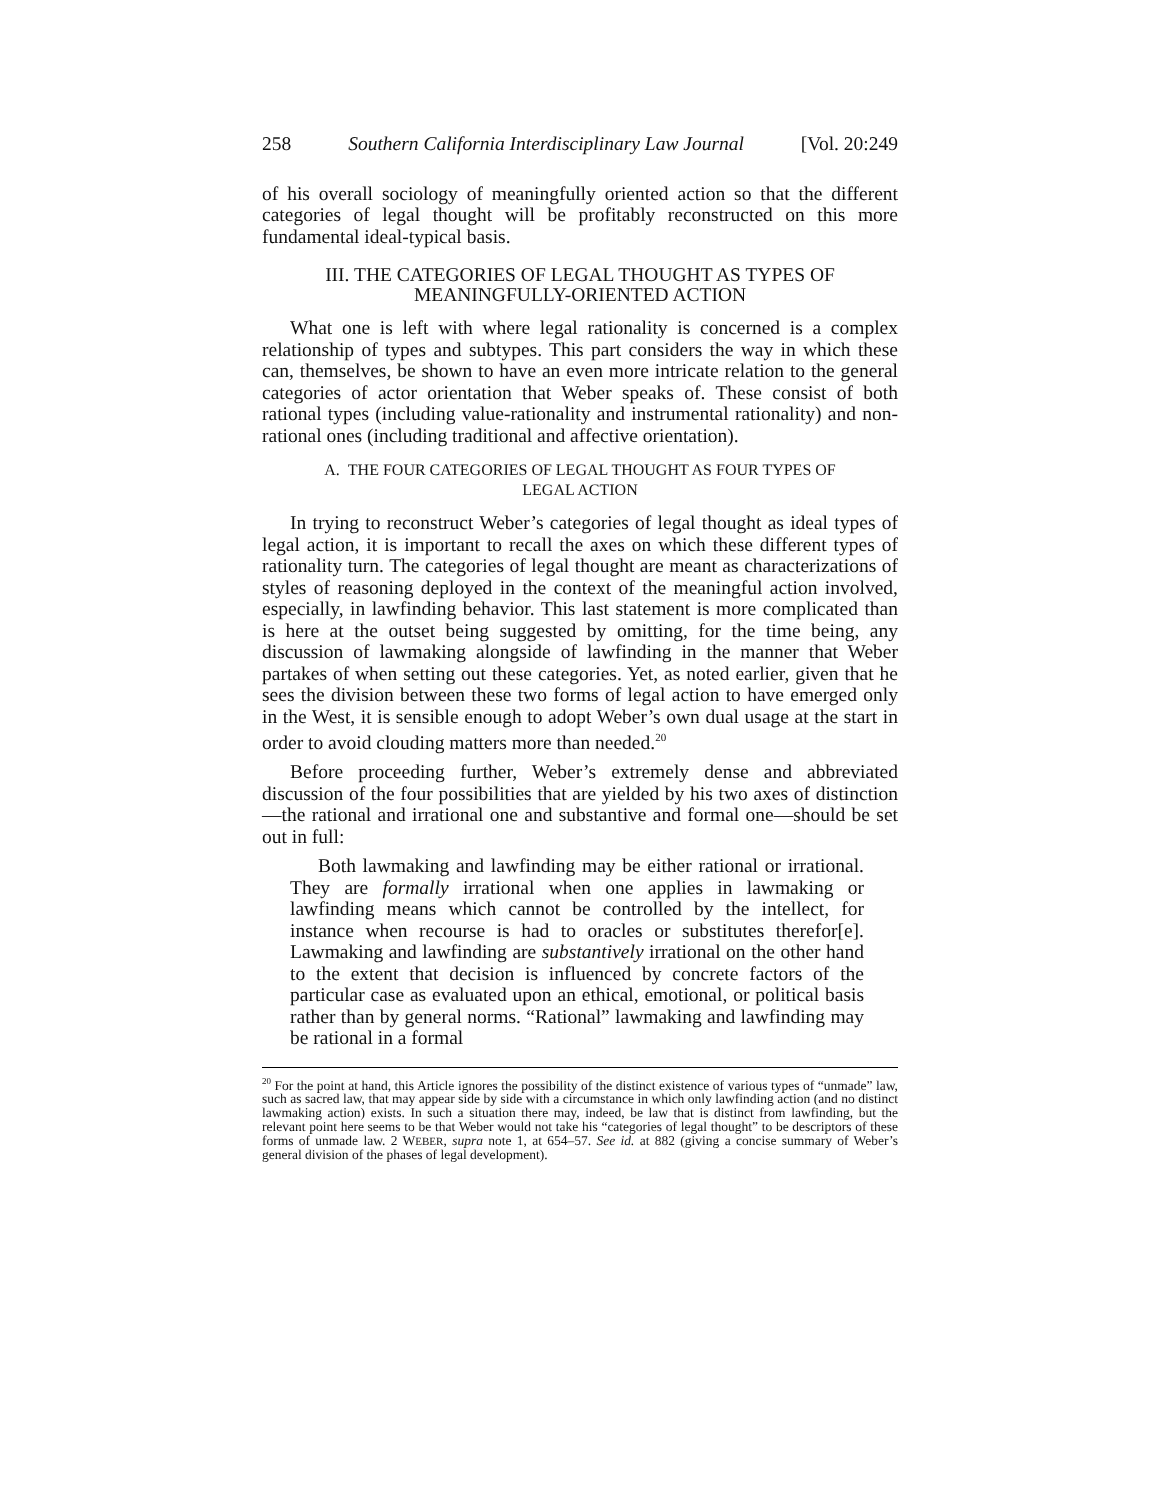258 Southern California Interdisciplinary Law Journal [Vol. 20:249
of his overall sociology of meaningfully oriented action so that the different categories of legal thought will be profitably reconstructed on this more fundamental ideal-typical basis.
III. THE CATEGORIES OF LEGAL THOUGHT AS TYPES OF
MEANINGFULLY-ORIENTED ACTION
What one is left with where legal rationality is concerned is a complex relationship of types and subtypes. This part considers the way in which these can, themselves, be shown to have an even more intricate relation to the general categories of actor orientation that Weber speaks of. These consist of both rational types (including value-rationality and instrumental rationality) and non-rational ones (including traditional and affective orientation).
A. THE FOUR CATEGORIES OF LEGAL THOUGHT AS FOUR TYPES OF
LEGAL ACTION
In trying to reconstruct Weber’s categories of legal thought as ideal types of legal action, it is important to recall the axes on which these different types of rationality turn. The categories of legal thought are meant as characterizations of styles of reasoning deployed in the context of the meaningful action involved, especially, in lawfinding behavior. This last statement is more complicated than is here at the outset being suggested by omitting, for the time being, any discussion of lawmaking alongside of lawfinding in the manner that Weber partakes of when setting out these categories. Yet, as noted earlier, given that he sees the division between these two forms of legal action to have emerged only in the West, it is sensible enough to adopt Weber’s own dual usage at the start in order to avoid clouding matters more than needed.<sup>20</sup>
Before proceeding further, Weber’s extremely dense and abbreviated discussion of the four possibilities that are yielded by his two axes of distinction—the rational and irrational one and substantive and formal one—should be set out in full:
Both lawmaking and lawfinding may be either rational or irrational. They are formally irrational when one applies in lawmaking or lawfinding means which cannot be controlled by the intellect, for instance when recourse is had to oracles or substitutes therefor[e]. Lawmaking and lawfinding are substantively irrational on the other hand to the extent that decision is influenced by concrete factors of the particular case as evaluated upon an ethical, emotional, or political basis rather than by general norms. “Rational” lawmaking and lawfinding may be rational in a formal
<sup>20</sup> For the point at hand, this Article ignores the possibility of the distinct existence of various types of “unmade” law, such as sacred law, that may appear side by side with a circumstance in which only lawfinding action (and no distinct lawmaking action) exists. In such a situation there may, indeed, be law that is distinct from lawfinding, but the relevant point here seems to be that Weber would not take his “categories of legal thought” to be descriptors of these forms of unmade law. 2 WEBER, supra note 1, at 654–57. See id. at 882 (giving a concise summary of Weber’s general division of the phases of legal development).